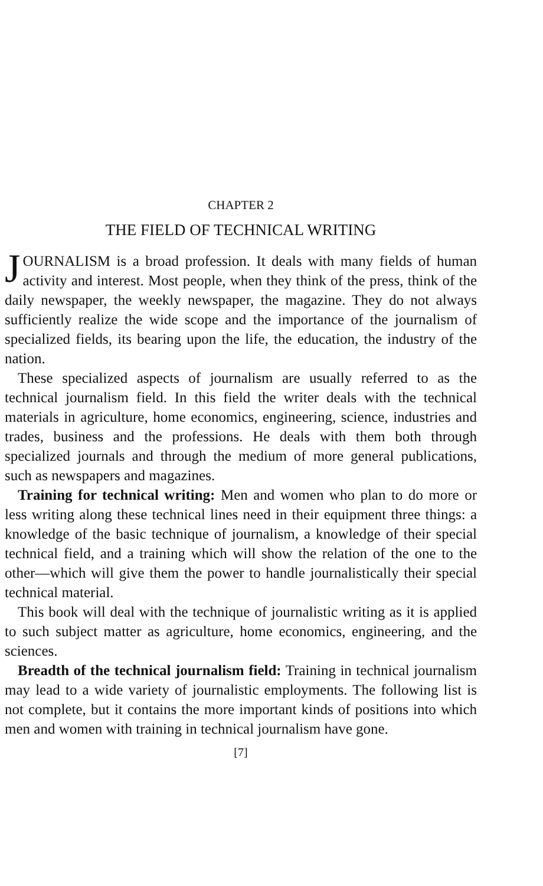CHAPTER 2
THE FIELD OF TECHNICAL WRITING
JOURNALISM is a broad profession. It deals with many fields of human activity and interest. Most people, when they think of the press, think of the daily newspaper, the weekly newspaper, the magazine. They do not always sufficiently realize the wide scope and the importance of the journalism of specialized fields, its bearing upon the life, the education, the industry of the nation.
These specialized aspects of journalism are usually referred to as the technical journalism field. In this field the writer deals with the technical materials in agriculture, home economics, engineering, science, industries and trades, business and the professions. He deals with them both through specialized journals and through the medium of more general publications, such as newspapers and magazines.
Training for technical writing: Men and women who plan to do more or less writing along these technical lines need in their equipment three things: a knowledge of the basic technique of journalism, a knowledge of their special technical field, and a training which will show the relation of the one to the other—which will give them the power to handle journalistically their special technical material.
This book will deal with the technique of journalistic writing as it is applied to such subject matter as agriculture, home economics, engineering, and the sciences.
Breadth of the technical journalism field: Training in technical journalism may lead to a wide variety of journalistic employments. The following list is not complete, but it contains the more important kinds of positions into which men and women with training in technical journalism have gone.
[7]